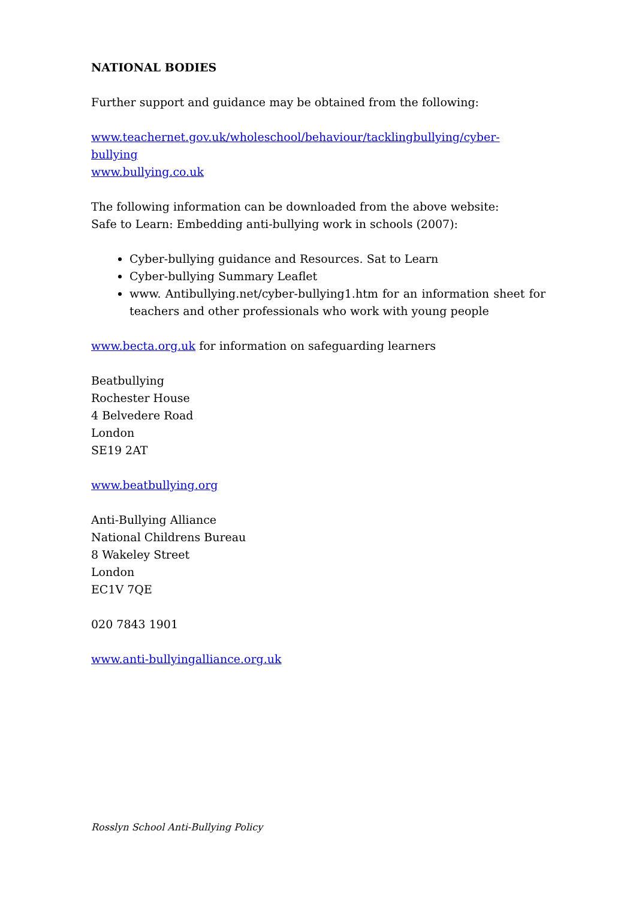NATIONAL BODIES
Further support and guidance may be obtained from the following:
www.teachernet.gov.uk/wholeschool/behaviour/tacklingbullying/cyber-bullying
www.bullying.co.uk
The following information can be downloaded from the above website:
Safe to Learn: Embedding anti-bullying work in schools (2007):
Cyber-bullying guidance and Resources. Sat to Learn
Cyber-bullying Summary Leaflet
www. Antibullying.net/cyber-bullying1.htm for an information sheet for teachers and other professionals who work with young people
www.becta.org.uk for information on safeguarding learners
Beatbullying
Rochester House
4 Belvedere Road
London
SE19 2AT
www.beatbullying.org
Anti-Bullying Alliance
National Childrens Bureau
8 Wakeley Street
London
EC1V 7QE
020 7843 1901
www.anti-bullyingalliance.org.uk
Rosslyn School Anti-Bullying Policy